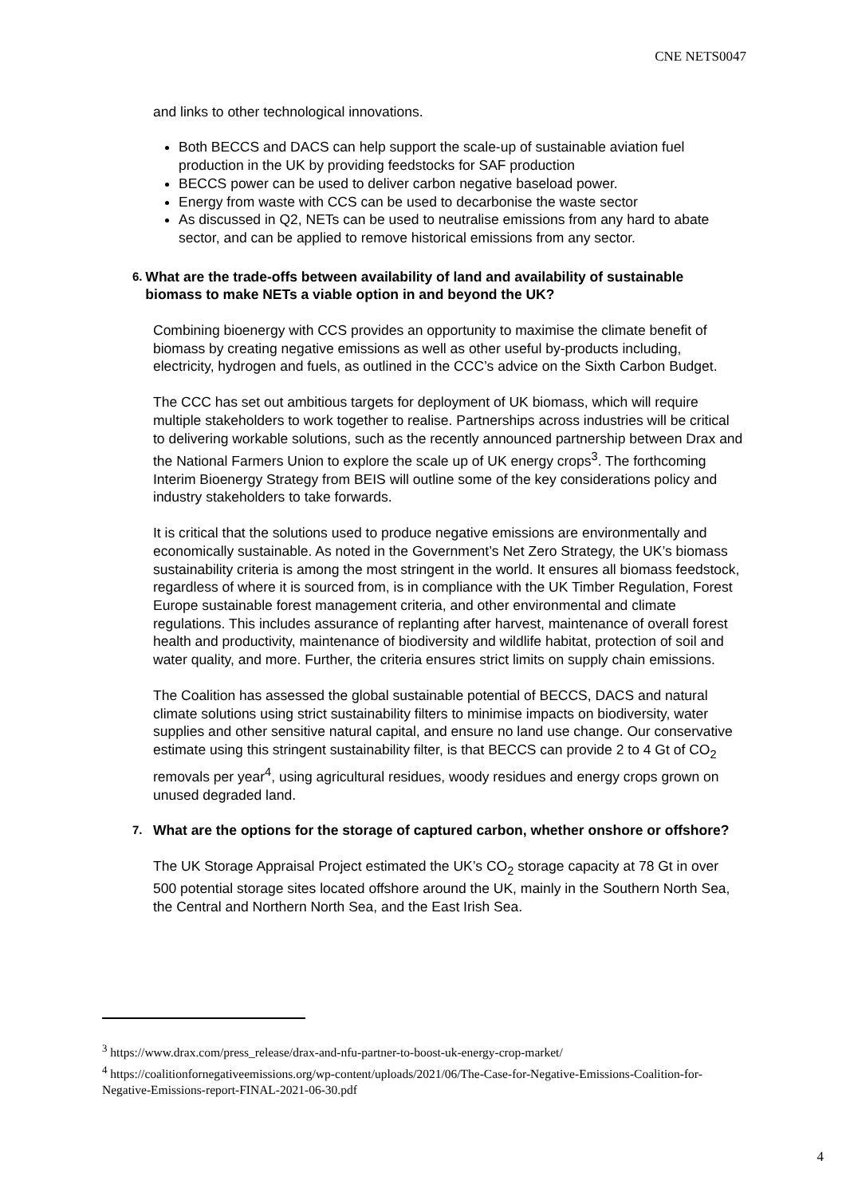CNE NETS0047
and links to other technological innovations.
Both BECCS and DACS can help support the scale-up of sustainable aviation fuel production in the UK by providing feedstocks for SAF production
BECCS power can be used to deliver carbon negative baseload power.
Energy from waste with CCS can be used to decarbonise the waste sector
As discussed in Q2, NETs can be used to neutralise emissions from any hard to abate sector, and can be applied to remove historical emissions from any sector.
6. What are the trade-offs between availability of land and availability of sustainable biomass to make NETs a viable option in and beyond the UK?
Combining bioenergy with CCS provides an opportunity to maximise the climate benefit of biomass by creating negative emissions as well as other useful by-products including, electricity, hydrogen and fuels, as outlined in the CCC’s advice on the Sixth Carbon Budget.
The CCC has set out ambitious targets for deployment of UK biomass, which will require multiple stakeholders to work together to realise. Partnerships across industries will be critical to delivering workable solutions, such as the recently announced partnership between Drax and the National Farmers Union to explore the scale up of UK energy crops<sup>3</sup>. The forthcoming Interim Bioenergy Strategy from BEIS will outline some of the key considerations policy and industry stakeholders to take forwards.
It is critical that the solutions used to produce negative emissions are environmentally and economically sustainable. As noted in the Government’s Net Zero Strategy, the UK’s biomass sustainability criteria is among the most stringent in the world. It ensures all biomass feedstock, regardless of where it is sourced from, is in compliance with the UK Timber Regulation, Forest Europe sustainable forest management criteria, and other environmental and climate regulations. This includes assurance of replanting after harvest, maintenance of overall forest health and productivity, maintenance of biodiversity and wildlife habitat, protection of soil and water quality, and more. Further, the criteria ensures strict limits on supply chain emissions.
The Coalition has assessed the global sustainable potential of BECCS, DACS and natural climate solutions using strict sustainability filters to minimise impacts on biodiversity, water supplies and other sensitive natural capital, and ensure no land use change. Our conservative estimate using this stringent sustainability filter, is that BECCS can provide 2 to 4 Gt of CO<sub>2</sub> removals per year<sup>4</sup>, using agricultural residues, woody residues and energy crops grown on unused degraded land.
7. What are the options for the storage of captured carbon, whether onshore or offshore?
The UK Storage Appraisal Project estimated the UK’s CO<sub>2</sub> storage capacity at 78 Gt in over 500 potential storage sites located offshore around the UK, mainly in the Southern North Sea, the Central and Northern North Sea, and the East Irish Sea.
<sup>3</sup> https://www.drax.com/press_release/drax-and-nfu-partner-to-boost-uk-energy-crop-market/
<sup>4</sup> https://coalitionfornegativeemissions.org/wp-content/uploads/2021/06/The-Case-for-Negative-Emissions-Coalition-for-Negative-Emissions-report-FINAL-2021-06-30.pdf
4